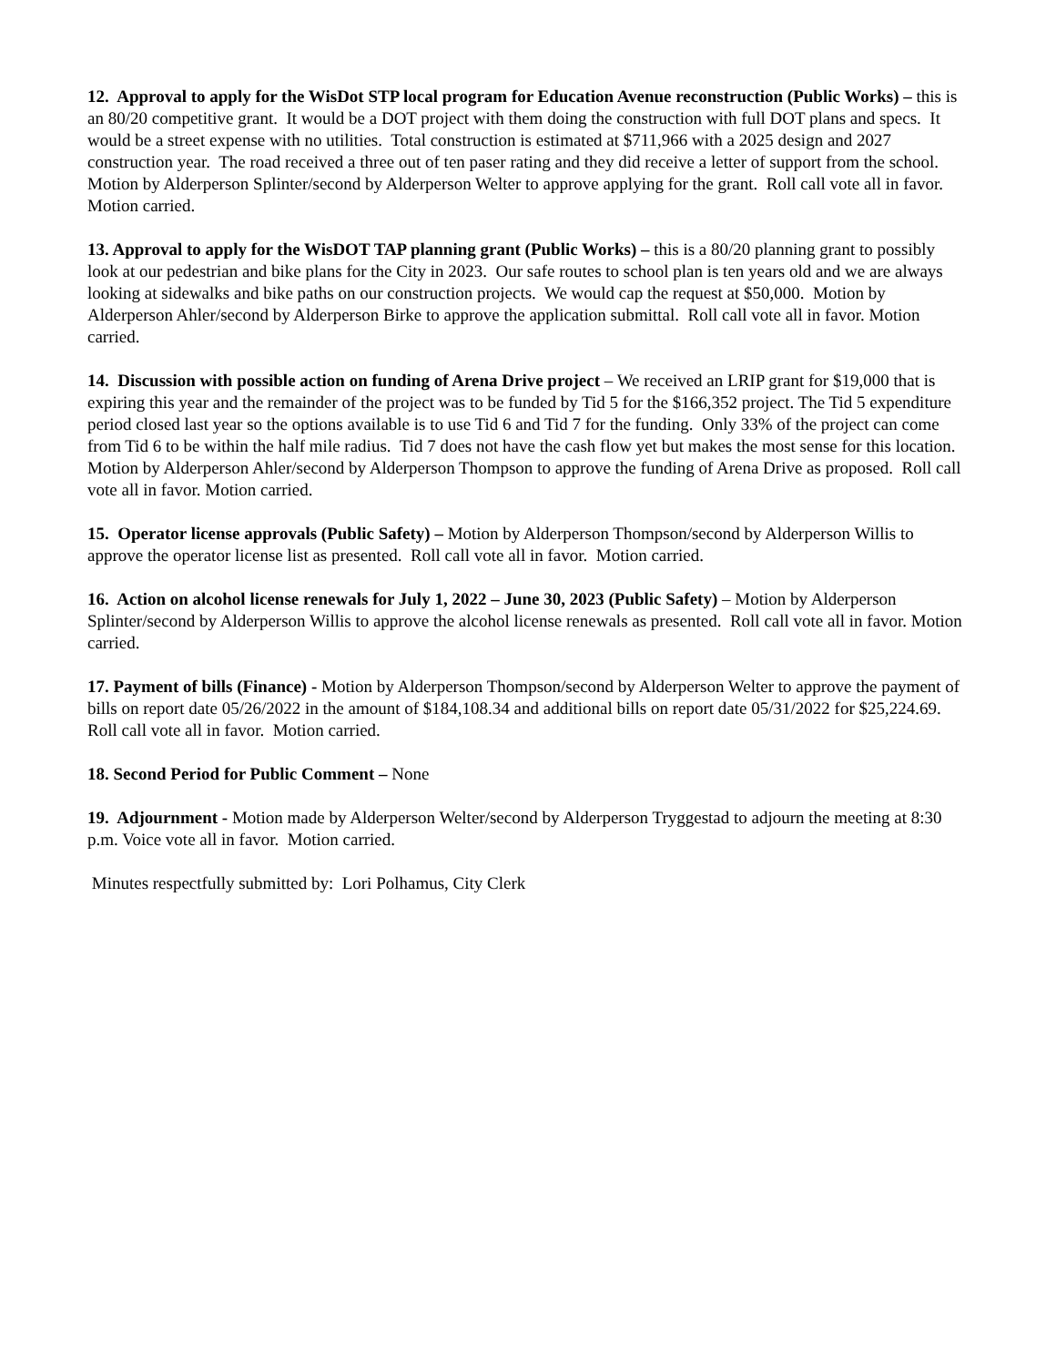12. Approval to apply for the WisDot STP local program for Education Avenue reconstruction (Public Works) – this is an 80/20 competitive grant. It would be a DOT project with them doing the construction with full DOT plans and specs. It would be a street expense with no utilities. Total construction is estimated at $711,966 with a 2025 design and 2027 construction year. The road received a three out of ten paser rating and they did receive a letter of support from the school. Motion by Alderperson Splinter/second by Alderperson Welter to approve applying for the grant. Roll call vote all in favor. Motion carried.
13. Approval to apply for the WisDOT TAP planning grant (Public Works) – this is a 80/20 planning grant to possibly look at our pedestrian and bike plans for the City in 2023. Our safe routes to school plan is ten years old and we are always looking at sidewalks and bike paths on our construction projects. We would cap the request at $50,000. Motion by Alderperson Ahler/second by Alderperson Birke to approve the application submittal. Roll call vote all in favor. Motion carried.
14. Discussion with possible action on funding of Arena Drive project – We received an LRIP grant for $19,000 that is expiring this year and the remainder of the project was to be funded by Tid 5 for the $166,352 project. The Tid 5 expenditure period closed last year so the options available is to use Tid 6 and Tid 7 for the funding. Only 33% of the project can come from Tid 6 to be within the half mile radius. Tid 7 does not have the cash flow yet but makes the most sense for this location. Motion by Alderperson Ahler/second by Alderperson Thompson to approve the funding of Arena Drive as proposed. Roll call vote all in favor. Motion carried.
15. Operator license approvals (Public Safety) – Motion by Alderperson Thompson/second by Alderperson Willis to approve the operator license list as presented. Roll call vote all in favor. Motion carried.
16. Action on alcohol license renewals for July 1, 2022 – June 30, 2023 (Public Safety) – Motion by Alderperson Splinter/second by Alderperson Willis to approve the alcohol license renewals as presented. Roll call vote all in favor. Motion carried.
17. Payment of bills (Finance) - Motion by Alderperson Thompson/second by Alderperson Welter to approve the payment of bills on report date 05/26/2022 in the amount of $184,108.34 and additional bills on report date 05/31/2022 for $25,224.69. Roll call vote all in favor. Motion carried.
18. Second Period for Public Comment – None
19. Adjournment - Motion made by Alderperson Welter/second by Alderperson Tryggestad to adjourn the meeting at 8:30 p.m. Voice vote all in favor. Motion carried.
Minutes respectfully submitted by: Lori Polhamus, City Clerk